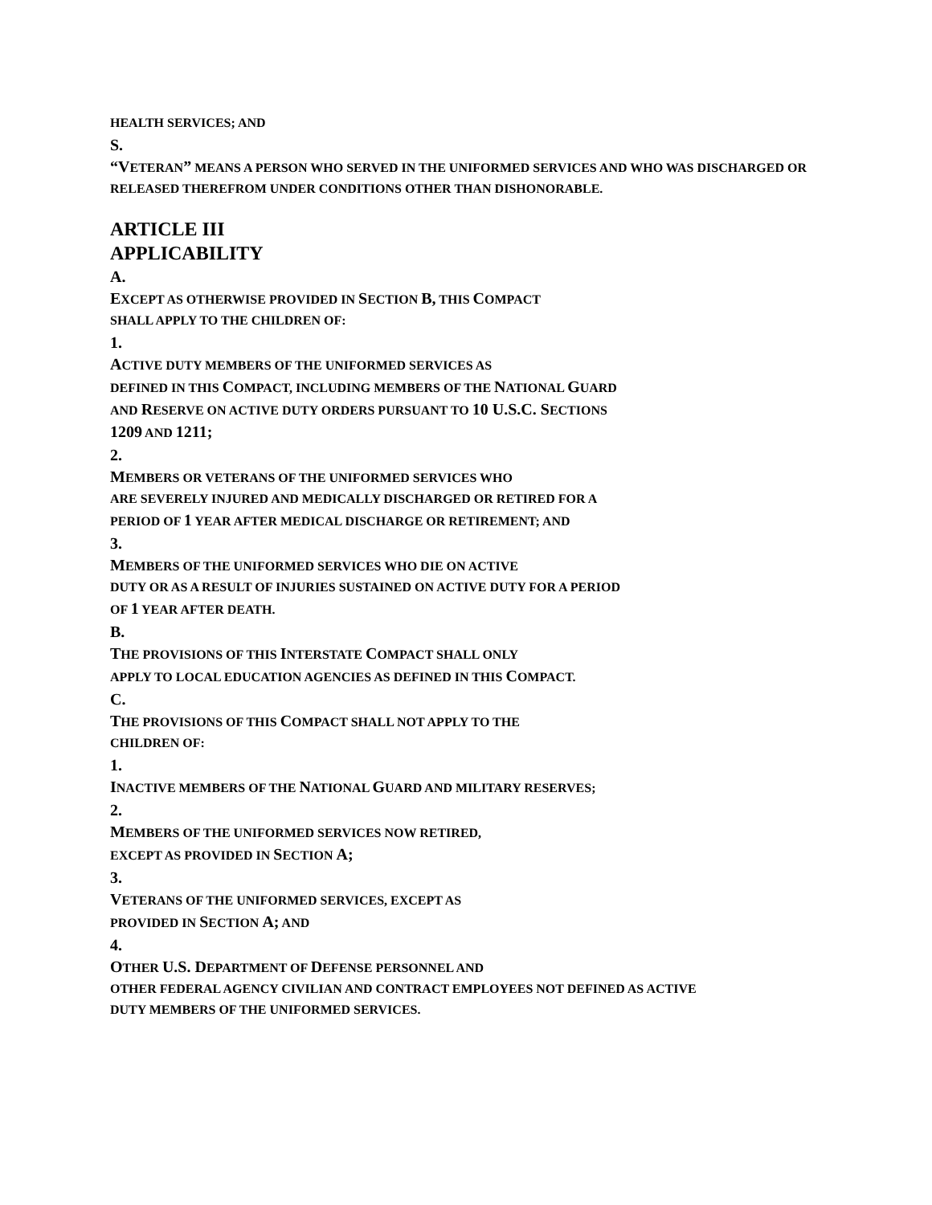HEALTH SERVICES; AND
S.
“VETERAN” MEANS A PERSON WHO SERVED IN THE UNIFORMED SERVICES AND WHO WAS DISCHARGED OR RELEASED THEREFROM UNDER CONDITIONS OTHER THAN DISHONORABLE.
ARTICLE III
APPLICABILITY
A.
EXCEPT AS OTHERWISE PROVIDED IN SECTION B, THIS COMPACT
SHALL APPLY TO THE CHILDREN OF:
1.
ACTIVE DUTY MEMBERS OF THE UNIFORMED SERVICES AS
DEFINED IN THIS COMPACT, INCLUDING MEMBERS OF THE NATIONAL GUARD
AND RESERVE ON ACTIVE DUTY ORDERS PURSUANT TO 10 U.S.C. SECTIONS
1209 AND 1211;
2.
MEMBERS OR VETERANS OF THE UNIFORMED SERVICES WHO
ARE SEVERELY INJURED AND MEDICALLY DISCHARGED OR RETIRED FOR A
PERIOD OF 1 YEAR AFTER MEDICAL DISCHARGE OR RETIREMENT; AND
3.
MEMBERS OF THE UNIFORMED SERVICES WHO DIE ON ACTIVE
DUTY OR AS A RESULT OF INJURIES SUSTAINED ON ACTIVE DUTY FOR A PERIOD
OF 1 YEAR AFTER DEATH.
B.
THE PROVISIONS OF THIS INTERSTATE COMPACT SHALL ONLY
APPLY TO LOCAL EDUCATION AGENCIES AS DEFINED IN THIS COMPACT.
C.
THE PROVISIONS OF THIS COMPACT SHALL NOT APPLY TO THE
CHILDREN OF:
1.
INACTIVE MEMBERS OF THE NATIONAL GUARD AND MILITARY RESERVES;
2.
MEMBERS OF THE UNIFORMED SERVICES NOW RETIRED,
EXCEPT AS PROVIDED IN SECTION A;
3.
VETERANS OF THE UNIFORMED SERVICES, EXCEPT AS
PROVIDED IN SECTION A; AND
4.
OTHER U.S. DEPARTMENT OF DEFENSE PERSONNEL AND
OTHER FEDERAL AGENCY CIVILIAN AND CONTRACT EMPLOYEES NOT DEFINED AS ACTIVE
DUTY MEMBERS OF THE UNIFORMED SERVICES.